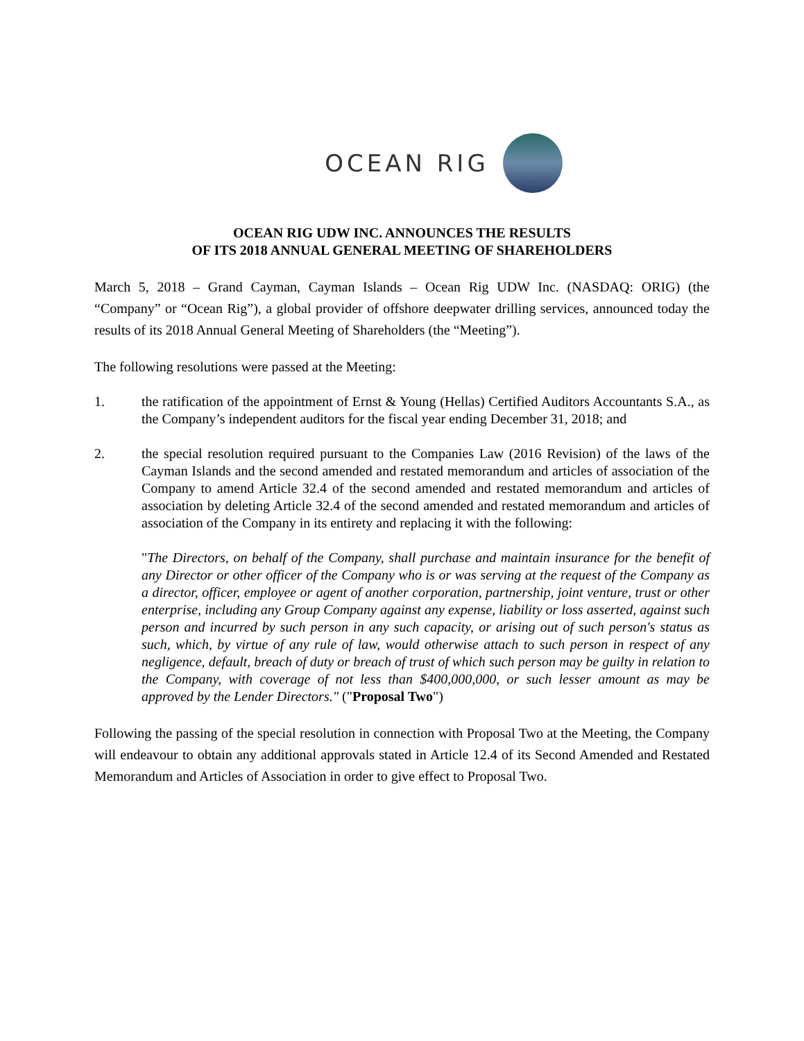OCEAN RIG
OCEAN RIG UDW INC. ANNOUNCES THE RESULTS
OF ITS 2018 ANNUAL GENERAL MEETING OF SHAREHOLDERS
March 5, 2018 – Grand Cayman, Cayman Islands – Ocean Rig UDW Inc. (NASDAQ: ORIG) (the “Company” or “Ocean Rig”), a global provider of offshore deepwater drilling services, announced today the results of its 2018 Annual General Meeting of Shareholders (the “Meeting”).
The following resolutions were passed at the Meeting:
1. the ratification of the appointment of Ernst & Young (Hellas) Certified Auditors Accountants S.A., as the Company’s independent auditors for the fiscal year ending December 31, 2018; and
2. the special resolution required pursuant to the Companies Law (2016 Revision) of the laws of the Cayman Islands and the second amended and restated memorandum and articles of association of the Company to amend Article 32.4 of the second amended and restated memorandum and articles of association by deleting Article 32.4 of the second amended and restated memorandum and articles of association of the Company in its entirety and replacing it with the following:
"The Directors, on behalf of the Company, shall purchase and maintain insurance for the benefit of any Director or other officer of the Company who is or was serving at the request of the Company as a director, officer, employee or agent of another corporation, partnership, joint venture, trust or other enterprise, including any Group Company against any expense, liability or loss asserted, against such person and incurred by such person in any such capacity, or arising out of such person's status as such, which, by virtue of any rule of law, would otherwise attach to such person in respect of any negligence, default, breach of duty or breach of trust of which such person may be guilty in relation to the Company, with coverage of not less than $400,000,000, or such lesser amount as may be approved by the Lender Directors." ("Proposal Two")
Following the passing of the special resolution in connection with Proposal Two at the Meeting, the Company will endeavour to obtain any additional approvals stated in Article 12.4 of its Second Amended and Restated Memorandum and Articles of Association in order to give effect to Proposal Two.